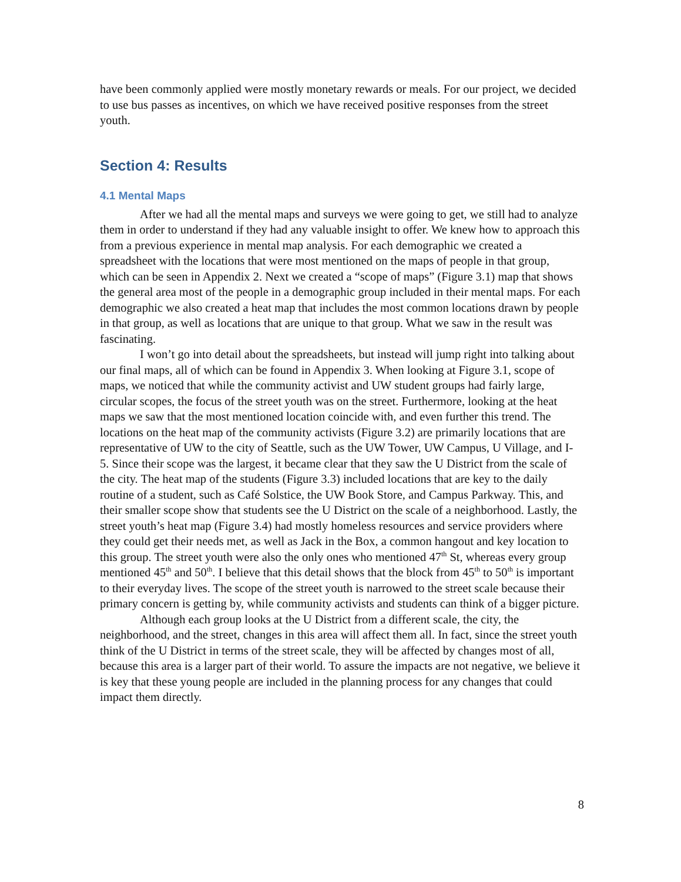have been commonly applied were mostly monetary rewards or meals. For our project, we decided to use bus passes as incentives, on which we have received positive responses from the street youth.
Section 4: Results
4.1 Mental Maps
After we had all the mental maps and surveys we were going to get, we still had to analyze them in order to understand if they had any valuable insight to offer. We knew how to approach this from a previous experience in mental map analysis. For each demographic we created a spreadsheet with the locations that were most mentioned on the maps of people in that group, which can be seen in Appendix 2. Next we created a “scope of maps” (Figure 3.1) map that shows the general area most of the people in a demographic group included in their mental maps. For each demographic we also created a heat map that includes the most common locations drawn by people in that group, as well as locations that are unique to that group. What we saw in the result was fascinating.
I won’t go into detail about the spreadsheets, but instead will jump right into talking about our final maps, all of which can be found in Appendix 3. When looking at Figure 3.1, scope of maps, we noticed that while the community activist and UW student groups had fairly large, circular scopes, the focus of the street youth was on the street. Furthermore, looking at the heat maps we saw that the most mentioned location coincide with, and even further this trend. The locations on the heat map of the community activists (Figure 3.2) are primarily locations that are representative of UW to the city of Seattle, such as the UW Tower, UW Campus, U Village, and I-5. Since their scope was the largest, it became clear that they saw the U District from the scale of the city. The heat map of the students (Figure 3.3) included locations that are key to the daily routine of a student, such as Café Solstice, the UW Book Store, and Campus Parkway. This, and their smaller scope show that students see the U District on the scale of a neighborhood. Lastly, the street youth’s heat map (Figure 3.4) had mostly homeless resources and service providers where they could get their needs met, as well as Jack in the Box, a common hangout and key location to this group. The street youth were also the only ones who mentioned 47<sup>th</sup> St, whereas every group mentioned 45<sup>th</sup> and 50<sup>th</sup>. I believe that this detail shows that the block from 45<sup>th</sup> to 50<sup>th</sup> is important to their everyday lives. The scope of the street youth is narrowed to the street scale because their primary concern is getting by, while community activists and students can think of a bigger picture.
Although each group looks at the U District from a different scale, the city, the neighborhood, and the street, changes in this area will affect them all. In fact, since the street youth think of the U District in terms of the street scale, they will be affected by changes most of all, because this area is a larger part of their world. To assure the impacts are not negative, we believe it is key that these young people are included in the planning process for any changes that could impact them directly.
8